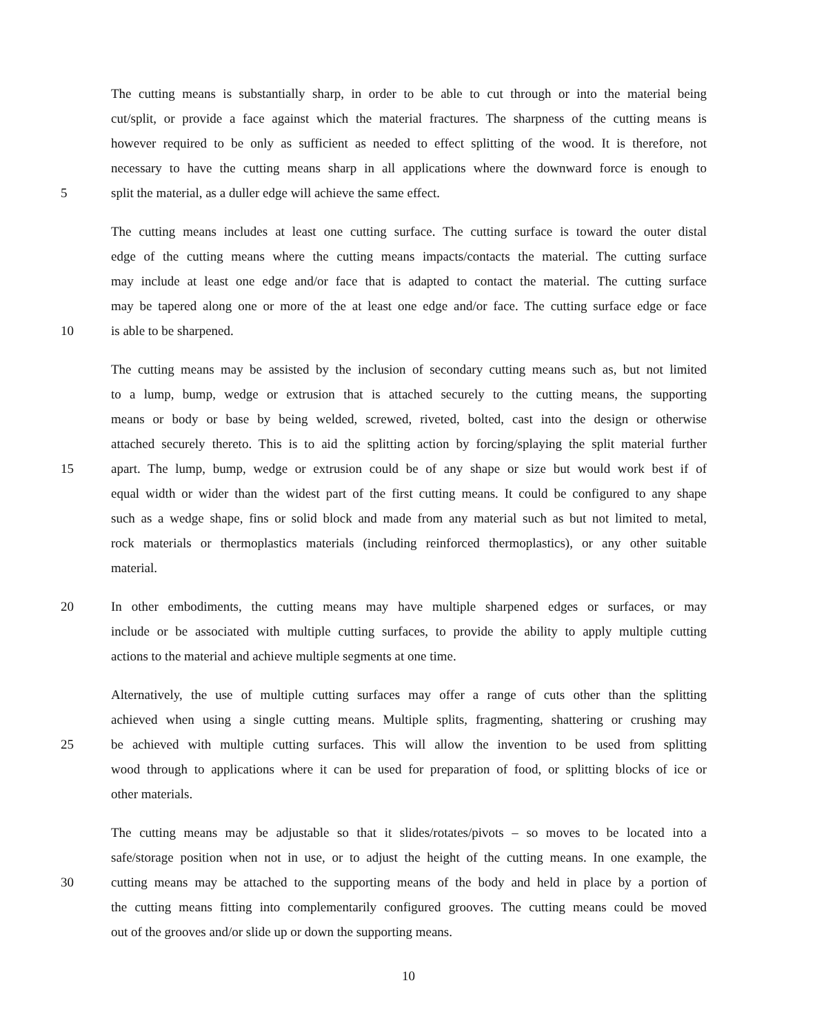The cutting means is substantially sharp, in order to be able to cut through or into the material being
cut/split, or provide a face against which the material fractures. The sharpness of the cutting means is
however required to be only as sufficient as needed to effect splitting of the wood. It is therefore, not
necessary to have the cutting means sharp in all applications where the downward force is enough to
5 split the material, as a duller edge will achieve the same effect.
The cutting means includes at least one cutting surface. The cutting surface is toward the outer distal
edge of the cutting means where the cutting means impacts/contacts the material. The cutting surface
may include at least one edge and/or face that is adapted to contact the material. The cutting surface
may be tapered along one or more of the at least one edge and/or face. The cutting surface edge or face
10 is able to be sharpened.
The cutting means may be assisted by the inclusion of secondary cutting means such as, but not limited
to a lump, bump, wedge or extrusion that is attached securely to the cutting means, the supporting
means or body or base by being welded, screwed, riveted, bolted, cast into the design or otherwise
attached securely thereto. This is to aid the splitting action by forcing/splaying the split material further
15 apart. The lump, bump, wedge or extrusion could be of any shape or size but would work best if of
equal width or wider than the widest part of the first cutting means. It could be configured to any shape
such as a wedge shape, fins or solid block and made from any material such as but not limited to metal,
rock materials or thermoplastics materials (including reinforced thermoplastics), or any other suitable
material.
20 In other embodiments, the cutting means may have multiple sharpened edges or surfaces, or may
include or be associated with multiple cutting surfaces, to provide the ability to apply multiple cutting
actions to the material and achieve multiple segments at one time.
Alternatively, the use of multiple cutting surfaces may offer a range of cuts other than the splitting
achieved when using a single cutting means. Multiple splits, fragmenting, shattering or crushing may
25 be achieved with multiple cutting surfaces. This will allow the invention to be used from splitting
wood through to applications where it can be used for preparation of food, or splitting blocks of ice or
other materials.
The cutting means may be adjustable so that it slides/rotates/pivots – so moves to be located into a
safe/storage position when not in use, or to adjust the height of the cutting means. In one example, the
30 cutting means may be attached to the supporting means of the body and held in place by a portion of
the cutting means fitting into complementarily configured grooves. The cutting means could be moved
out of the grooves and/or slide up or down the supporting means.
10